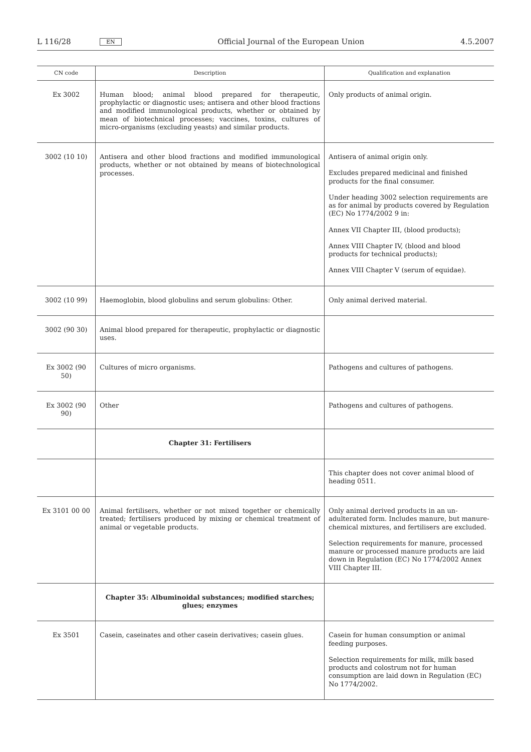L 116/28 EN Official Journal of the European Union 4.5.2007
| CN code | Description | Qualification and explanation |
| --- | --- | --- |
| Ex 3002 | Human blood; animal blood prepared for therapeutic, prophylactic or diagnostic uses; antisera and other blood fractions and modified immunological products, whether or obtained by mean of biotechnical processes; vaccines, toxins, cultures of micro-organisms (excluding yeasts) and similar products. | Only products of animal origin. |
| 3002 (10 10) | Antisera and other blood fractions and modified immunological products, whether or not obtained by means of biotechnological processes. | Antisera of animal origin only. Excludes prepared medicinal and finished products for the final consumer. Under heading 3002 selection requirements are as for animal by products covered by Regulation (EC) No 1774/2002 9 in: Annex VII Chapter III, (blood products); Annex VIII Chapter IV, (blood and blood products for technical products); Annex VIII Chapter V (serum of equidae). |
| 3002 (10 99) | Haemoglobin, blood globulins and serum globulins: Other. | Only animal derived material. |
| 3002 (90 30) | Animal blood prepared for therapeutic, prophylactic or diagnostic uses. | |
| Ex 3002 (90 50) | Cultures of micro organisms. | Pathogens and cultures of pathogens. |
| Ex 3002 (90 90) | Other | Pathogens and cultures of pathogens. |
| | Chapter 31: Fertilisers | |
| | | This chapter does not cover animal blood of heading 0511. |
| Ex 3101 00 00 | Animal fertilisers, whether or not mixed together or chemically treated; fertilisers produced by mixing or chemical treatment of animal or vegetable products. | Only animal derived products in an un-adulterated form. Includes manure, but manure-chemical mixtures, and fertilisers are excluded. Selection requirements for manure, processed manure or processed manure products are laid down in Regulation (EC) No 1774/2002 Annex VIII Chapter III. |
| | Chapter 35: Albuminoidal substances; modified starches; glues; enzymes | |
| Ex 3501 | Casein, caseinates and other casein derivatives; casein glues. | Casein for human consumption or animal feeding purposes. Selection requirements for milk, milk based products and colostrum not for human consumption are laid down in Regulation (EC) No 1774/2002. |